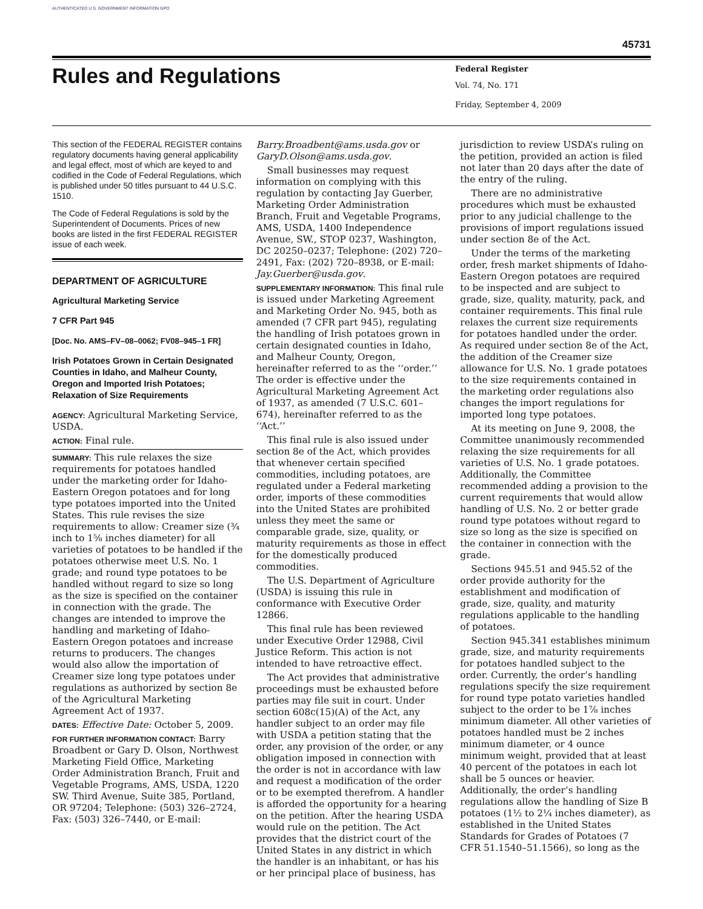AUTHENTICATED U.S. GOVERNMENT INFORMATION GPO
45731
Rules and Regulations
Federal Register
Vol. 74, No. 171
Friday, September 4, 2009
This section of the FEDERAL REGISTER contains regulatory documents having general applicability and legal effect, most of which are keyed to and codified in the Code of Federal Regulations, which is published under 50 titles pursuant to 44 U.S.C. 1510.
The Code of Federal Regulations is sold by the Superintendent of Documents. Prices of new books are listed in the first FEDERAL REGISTER issue of each week.
DEPARTMENT OF AGRICULTURE
Agricultural Marketing Service
7 CFR Part 945
[Doc. No. AMS–FV–08–0062; FV08–945–1 FR]
Irish Potatoes Grown in Certain Designated Counties in Idaho, and Malheur County, Oregon and Imported Irish Potatoes; Relaxation of Size Requirements
AGENCY: Agricultural Marketing Service, USDA.
ACTION: Final rule.
SUMMARY: This rule relaxes the size requirements for potatoes handled under the marketing order for Idaho-Eastern Oregon potatoes and for long type potatoes imported into the United States. This rule revises the size requirements to allow: Creamer size (¾ inch to 1⅝ inches diameter) for all varieties of potatoes to be handled if the potatoes otherwise meet U.S. No. 1 grade; and round type potatoes to be handled without regard to size so long as the size is specified on the container in connection with the grade. The changes are intended to improve the handling and marketing of Idaho-Eastern Oregon potatoes and increase returns to producers. The changes would also allow the importation of Creamer size long type potatoes under regulations as authorized by section 8e of the Agricultural Marketing Agreement Act of 1937.
DATES: Effective Date: October 5, 2009.
FOR FURTHER INFORMATION CONTACT: Barry Broadbent or Gary D. Olson, Northwest Marketing Field Office, Marketing Order Administration Branch, Fruit and Vegetable Programs, AMS, USDA, 1220 SW. Third Avenue, Suite 385, Portland, OR 97204; Telephone: (503) 326–2724, Fax: (503) 326–7440, or E-mail:
Barry.Broadbent@ams.usda.gov or GaryD.Olson@ams.usda.gov.
Small businesses may request information on complying with this regulation by contacting Jay Guerber, Marketing Order Administration Branch, Fruit and Vegetable Programs, AMS, USDA, 1400 Independence Avenue, SW., STOP 0237, Washington, DC 20250–0237; Telephone: (202) 720–2491, Fax: (202) 720–8938, or E-mail: Jay.Guerber@usda.gov.
SUPPLEMENTARY INFORMATION: This final rule is issued under Marketing Agreement and Marketing Order No. 945, both as amended (7 CFR part 945), regulating the handling of Irish potatoes grown in certain designated counties in Idaho, and Malheur County, Oregon, hereinafter referred to as the ‘‘order.’’ The order is effective under the Agricultural Marketing Agreement Act of 1937, as amended (7 U.S.C. 601–674), hereinafter referred to as the ‘‘Act.’’
This final rule is also issued under section 8e of the Act, which provides that whenever certain specified commodities, including potatoes, are regulated under a Federal marketing order, imports of these commodities into the United States are prohibited unless they meet the same or comparable grade, size, quality, or maturity requirements as those in effect for the domestically produced commodities.
The U.S. Department of Agriculture (USDA) is issuing this rule in conformance with Executive Order 12866.
This final rule has been reviewed under Executive Order 12988, Civil Justice Reform. This action is not intended to have retroactive effect.
The Act provides that administrative proceedings must be exhausted before parties may file suit in court. Under section 608c(15)(A) of the Act, any handler subject to an order may file with USDA a petition stating that the order, any provision of the order, or any obligation imposed in connection with the order is not in accordance with law and request a modification of the order or to be exempted therefrom. A handler is afforded the opportunity for a hearing on the petition. After the hearing USDA would rule on the petition. The Act provides that the district court of the United States in any district in which the handler is an inhabitant, or has his or her principal place of business, has
jurisdiction to review USDA’s ruling on the petition, provided an action is filed not later than 20 days after the date of the entry of the ruling.
There are no administrative procedures which must be exhausted prior to any judicial challenge to the provisions of import regulations issued under section 8e of the Act.
Under the terms of the marketing order, fresh market shipments of Idaho-Eastern Oregon potatoes are required to be inspected and are subject to grade, size, quality, maturity, pack, and container requirements. This final rule relaxes the current size requirements for potatoes handled under the order. As required under section 8e of the Act, the addition of the Creamer size allowance for U.S. No. 1 grade potatoes to the size requirements contained in the marketing order regulations also changes the import regulations for imported long type potatoes.
At its meeting on June 9, 2008, the Committee unanimously recommended relaxing the size requirements for all varieties of U.S. No. 1 grade potatoes. Additionally, the Committee recommended adding a provision to the current requirements that would allow handling of U.S. No. 2 or better grade round type potatoes without regard to size so long as the size is specified on the container in connection with the grade.
Sections 945.51 and 945.52 of the order provide authority for the establishment and modification of grade, size, quality, and maturity regulations applicable to the handling of potatoes.
Section 945.341 establishes minimum grade, size, and maturity requirements for potatoes handled subject to the order. Currently, the order’s handling regulations specify the size requirement for round type potato varieties handled subject to the order to be 1⅞ inches minimum diameter. All other varieties of potatoes handled must be 2 inches minimum diameter, or 4 ounce minimum weight, provided that at least 40 percent of the potatoes in each lot shall be 5 ounces or heavier. Additionally, the order’s handling regulations allow the handling of Size B potatoes (1½ to 2¼ inches diameter), as established in the United States Standards for Grades of Potatoes (7 CFR 51.1540–51.1566), so long as the